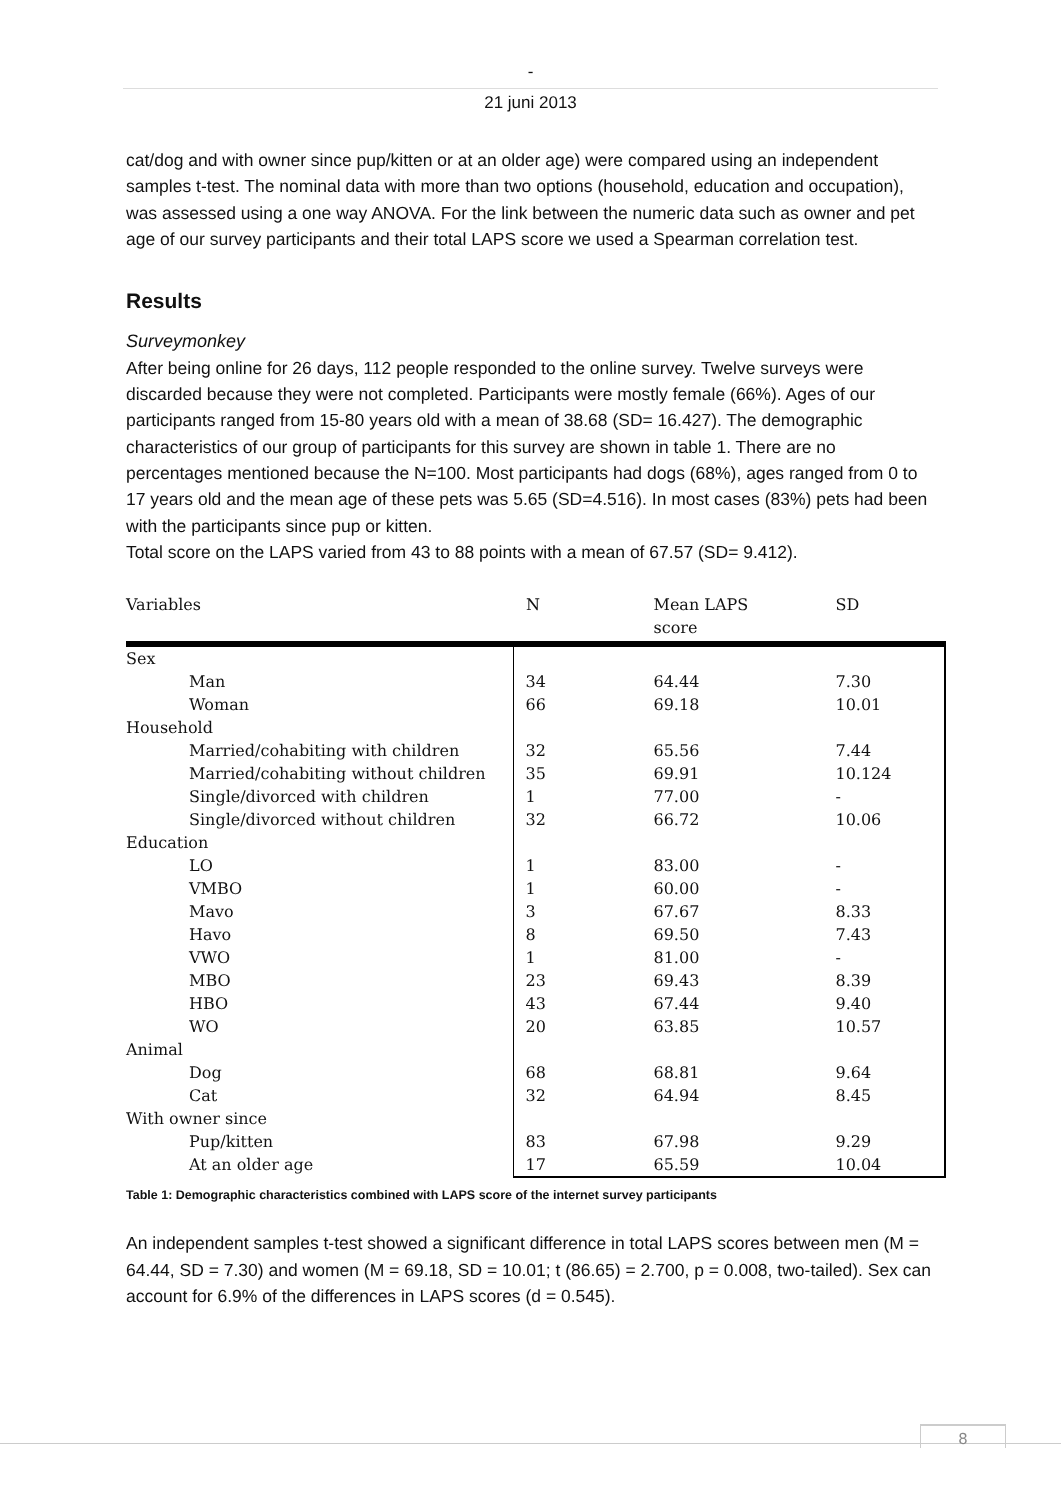-
21 juni 2013
cat/dog and with owner since pup/kitten or at an older age) were compared using an independent samples t-test. The nominal data with more than two options (household, education and occupation), was assessed using a one way ANOVA. For the link between the numeric data such as owner and pet age of our survey participants and their total LAPS score we used a Spearman correlation test.
Results
Surveymonkey
After being online for 26 days, 112 people responded to the online survey. Twelve surveys were discarded because they were not completed. Participants were mostly female (66%). Ages of our participants ranged from 15-80 years old with a mean of 38.68 (SD= 16.427). The demographic characteristics of our group of participants for this survey are shown in table 1. There are no percentages mentioned because the N=100. Most participants had dogs (68%), ages ranged from 0 to 17 years old and the mean age of these pets was 5.65 (SD=4.516). In most cases (83%) pets had been with the participants since pup or kitten.
Total score on the LAPS varied from 43 to 88 points with a mean of 67.57 (SD= 9.412).
| Variables | N | Mean LAPS score | SD |
| --- | --- | --- | --- |
| Sex | | | |
| Man | 34 | 64.44 | 7.30 |
| Woman | 66 | 69.18 | 10.01 |
| Household | | | |
| Married/cohabiting with children | 32 | 65.56 | 7.44 |
| Married/cohabiting without children | 35 | 69.91 | 10.124 |
| Single/divorced with children | 1 | 77.00 | - |
| Single/divorced without children | 32 | 66.72 | 10.06 |
| Education | | | |
| LO | 1 | 83.00 | - |
| VMBO | 1 | 60.00 | - |
| Mavo | 3 | 67.67 | 8.33 |
| Havo | 8 | 69.50 | 7.43 |
| VWO | 1 | 81.00 | - |
| MBO | 23 | 69.43 | 8.39 |
| HBO | 43 | 67.44 | 9.40 |
| WO | 20 | 63.85 | 10.57 |
| Animal | | | |
| Dog | 68 | 68.81 | 9.64 |
| Cat | 32 | 64.94 | 8.45 |
| With owner since | | | |
| Pup/kitten | 83 | 67.98 | 9.29 |
| At an older age | 17 | 65.59 | 10.04 |
Table 1: Demographic characteristics combined with LAPS score of the internet survey participants
An independent samples t-test showed a significant difference in total LAPS scores between men (M = 64.44, SD = 7.30) and women (M = 69.18, SD = 10.01; t (86.65) = 2.700, p = 0.008, two-tailed). Sex can account for 6.9% of the differences in LAPS scores (d = 0.545).
8